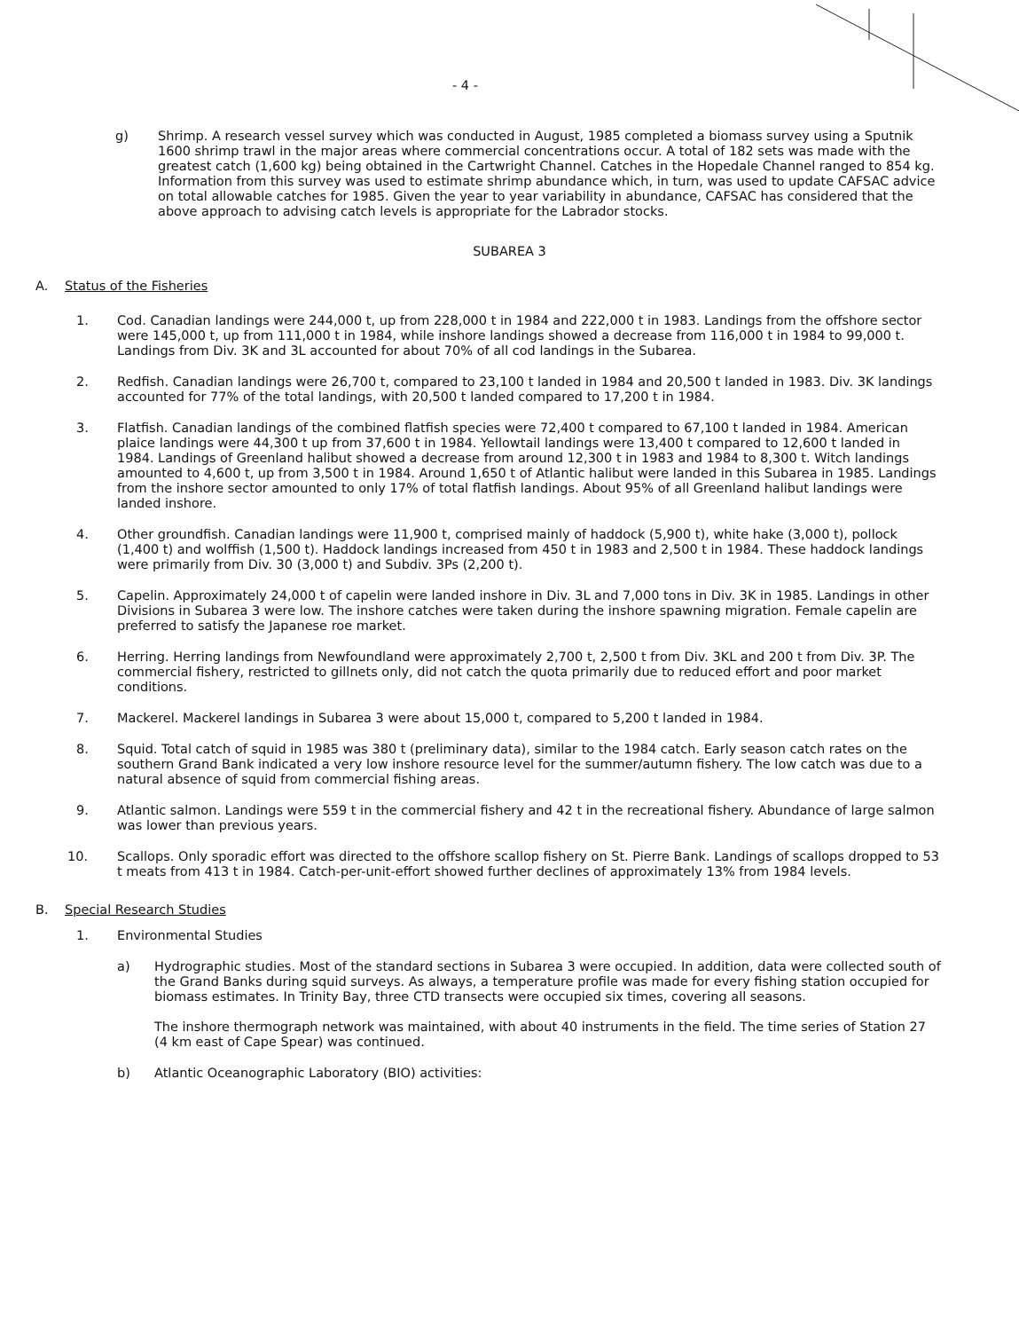- 4 -
g) Shrimp. A research vessel survey which was conducted in August, 1985 completed a biomass survey using a Sputnik 1600 shrimp trawl in the major areas where commercial concentrations occur. A total of 182 sets was made with the greatest catch (1,600 kg) being obtained in the Cartwright Channel. Catches in the Hopedale Channel ranged to 854 kg. Information from this survey was used to estimate shrimp abundance which, in turn, was used to update CAFSAC advice on total allowable catches for 1985. Given the year to year variability in abundance, CAFSAC has considered that the above approach to advising catch levels is appropriate for the Labrador stocks.
SUBAREA 3
A. Status of the Fisheries
1. Cod. Canadian landings were 244,000 t, up from 228,000 t in 1984 and 222,000 t in 1983. Landings from the offshore sector were 145,000 t, up from 111,000 t in 1984, while inshore landings showed a decrease from 116,000 t in 1984 to 99,000 t. Landings from Div. 3K and 3L accounted for about 70% of all cod landings in the Subarea.
2. Redfish. Canadian landings were 26,700 t, compared to 23,100 t landed in 1984 and 20,500 t landed in 1983. Div. 3K landings accounted for 77% of the total landings, with 20,500 t landed compared to 17,200 t in 1984.
3. Flatfish. Canadian landings of the combined flatfish species were 72,400 t compared to 67,100 t landed in 1984. American plaice landings were 44,300 t up from 37,600 t in 1984. Yellowtail landings were 13,400 t compared to 12,600 t landed in 1984. Landings of Greenland halibut showed a decrease from around 12,300 t in 1983 and 1984 to 8,300 t. Witch landings amounted to 4,600 t, up from 3,500 t in 1984. Around 1,650 t of Atlantic halibut were landed in this Subarea in 1985. Landings from the inshore sector amounted to only 17% of total flatfish landings. About 95% of all Greenland halibut landings were landed inshore.
4. Other groundfish. Canadian landings were 11,900 t, comprised mainly of haddock (5,900 t), white hake (3,000 t), pollock (1,400 t) and wolffish (1,500 t). Haddock landings increased from 450 t in 1983 and 2,500 t in 1984. These haddock landings were primarily from Div. 30 (3,000 t) and Subdiv. 3Ps (2,200 t).
5. Capelin. Approximately 24,000 t of capelin were landed inshore in Div. 3L and 7,000 tons in Div. 3K in 1985. Landings in other Divisions in Subarea 3 were low. The inshore catches were taken during the inshore spawning migration. Female capelin are preferred to satisfy the Japanese roe market.
6. Herring. Herring landings from Newfoundland were approximately 2,700 t, 2,500 t from Div. 3KL and 200 t from Div. 3P. The commercial fishery, restricted to gillnets only, did not catch the quota primarily due to reduced effort and poor market conditions.
7. Mackerel. Mackerel landings in Subarea 3 were about 15,000 t, compared to 5,200 t landed in 1984.
8. Squid. Total catch of squid in 1985 was 380 t (preliminary data), similar to the 1984 catch. Early season catch rates on the southern Grand Bank indicated a very low inshore resource level for the summer/autumn fishery. The low catch was due to a natural absence of squid from commercial fishing areas.
9. Atlantic salmon. Landings were 559 t in the commercial fishery and 42 t in the recreational fishery. Abundance of large salmon was lower than previous years.
10. Scallops. Only sporadic effort was directed to the offshore scallop fishery on St. Pierre Bank. Landings of scallops dropped to 53 t meats from 413 t in 1984. Catch-per-unit-effort showed further declines of approximately 13% from 1984 levels.
B. Special Research Studies
1. Environmental Studies
a) Hydrographic studies. Most of the standard sections in Subarea 3 were occupied. In addition, data were collected south of the Grand Banks during squid surveys. As always, a temperature profile was made for every fishing station occupied for biomass estimates. In Trinity Bay, three CTD transects were occupied six times, covering all seasons.
The inshore thermograph network was maintained, with about 40 instruments in the field. The time series of Station 27 (4 km east of Cape Spear) was continued.
b) Atlantic Oceanographic Laboratory (BIO) activities: